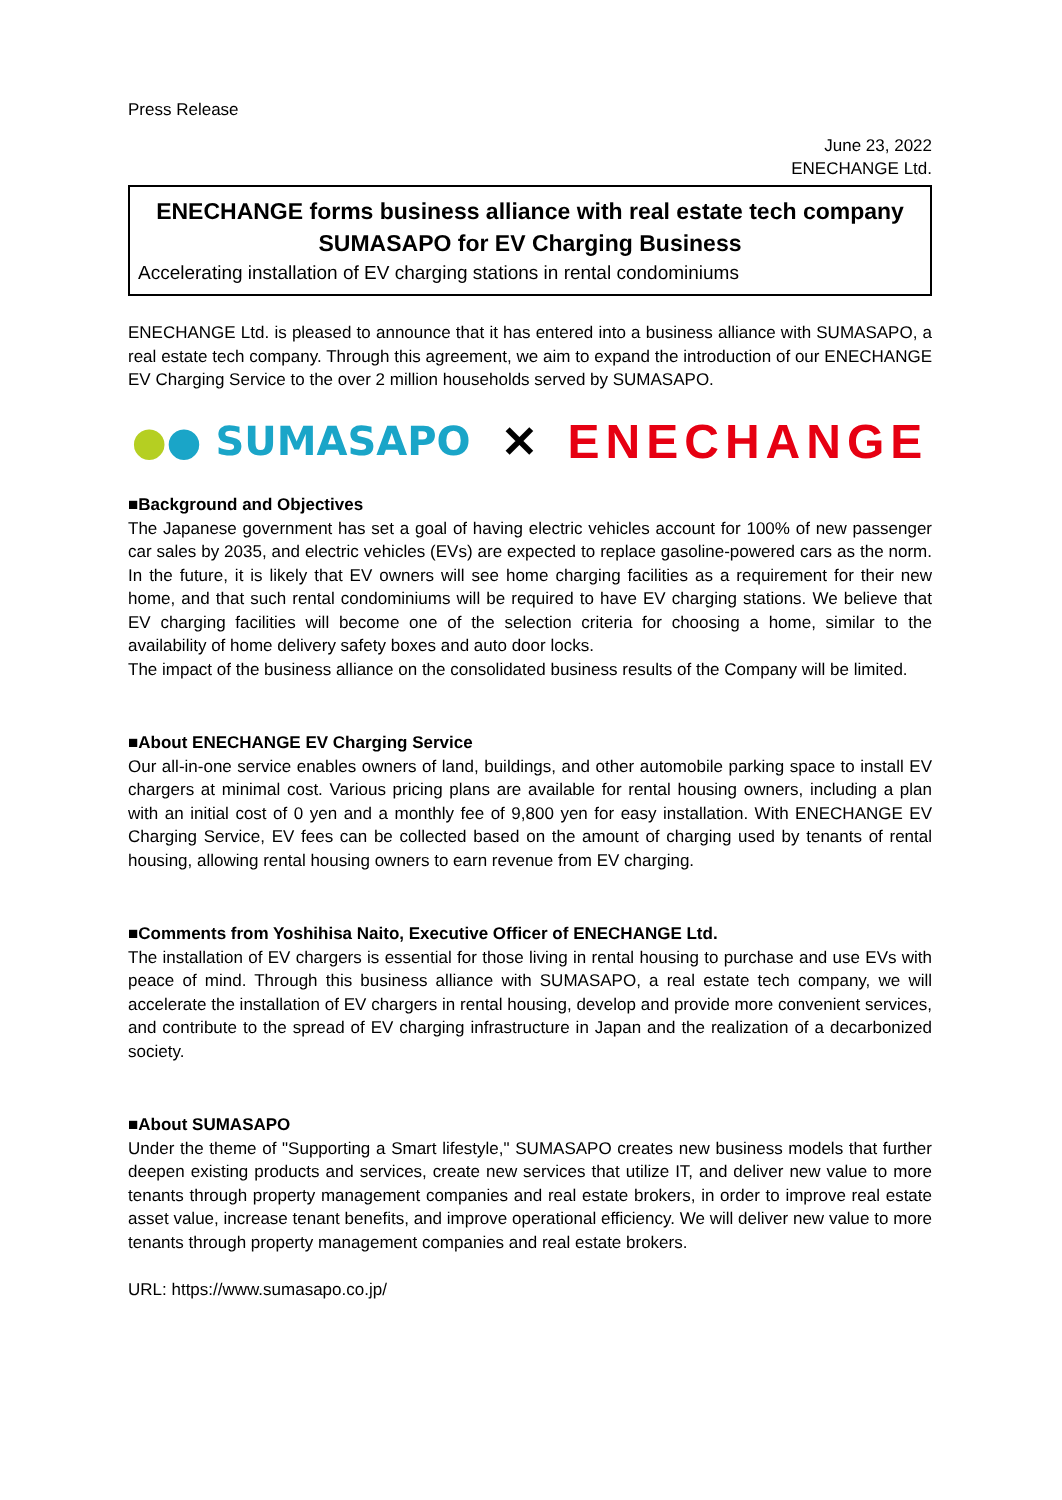Press Release
June 23, 2022
ENECHANGE Ltd.
ENECHANGE forms business alliance with real estate tech company SUMASAPO for EV Charging Business
Accelerating installation of EV charging stations in rental condominiums
ENECHANGE Ltd. is pleased to announce that it has entered into a business alliance with SUMASAPO, a real estate tech company. Through this agreement, we aim to expand the introduction of our ENECHANGE EV Charging Service to the over 2 million households served by SUMASAPO.
●● SUMASAPO ✕ ENECHANGE
■Background and Objectives
The Japanese government has set a goal of having electric vehicles account for 100% of new passenger car sales by 2035, and electric vehicles (EVs) are expected to replace gasoline-powered cars as the norm. In the future, it is likely that EV owners will see home charging facilities as a requirement for their new home, and that such rental condominiums will be required to have EV charging stations. We believe that EV charging facilities will become one of the selection criteria for choosing a home, similar to the availability of home delivery safety boxes and auto door locks.
The impact of the business alliance on the consolidated business results of the Company will be limited.
■About ENECHANGE EV Charging Service
Our all-in-one service enables owners of land, buildings, and other automobile parking space to install EV chargers at minimal cost. Various pricing plans are available for rental housing owners, including a plan with an initial cost of 0 yen and a monthly fee of 9,800 yen for easy installation. With ENECHANGE EV Charging Service, EV fees can be collected based on the amount of charging used by tenants of rental housing, allowing rental housing owners to earn revenue from EV charging.
■Comments from Yoshihisa Naito, Executive Officer of ENECHANGE Ltd.
The installation of EV chargers is essential for those living in rental housing to purchase and use EVs with peace of mind. Through this business alliance with SUMASAPO, a real estate tech company, we will accelerate the installation of EV chargers in rental housing, develop and provide more convenient services, and contribute to the spread of EV charging infrastructure in Japan and the realization of a decarbonized society.
■About SUMASAPO
Under the theme of "Supporting a Smart lifestyle," SUMASAPO creates new business models that further deepen existing products and services, create new services that utilize IT, and deliver new value to more tenants through property management companies and real estate brokers, in order to improve real estate asset value, increase tenant benefits, and improve operational efficiency. We will deliver new value to more tenants through property management companies and real estate brokers.
URL: https://www.sumasapo.co.jp/